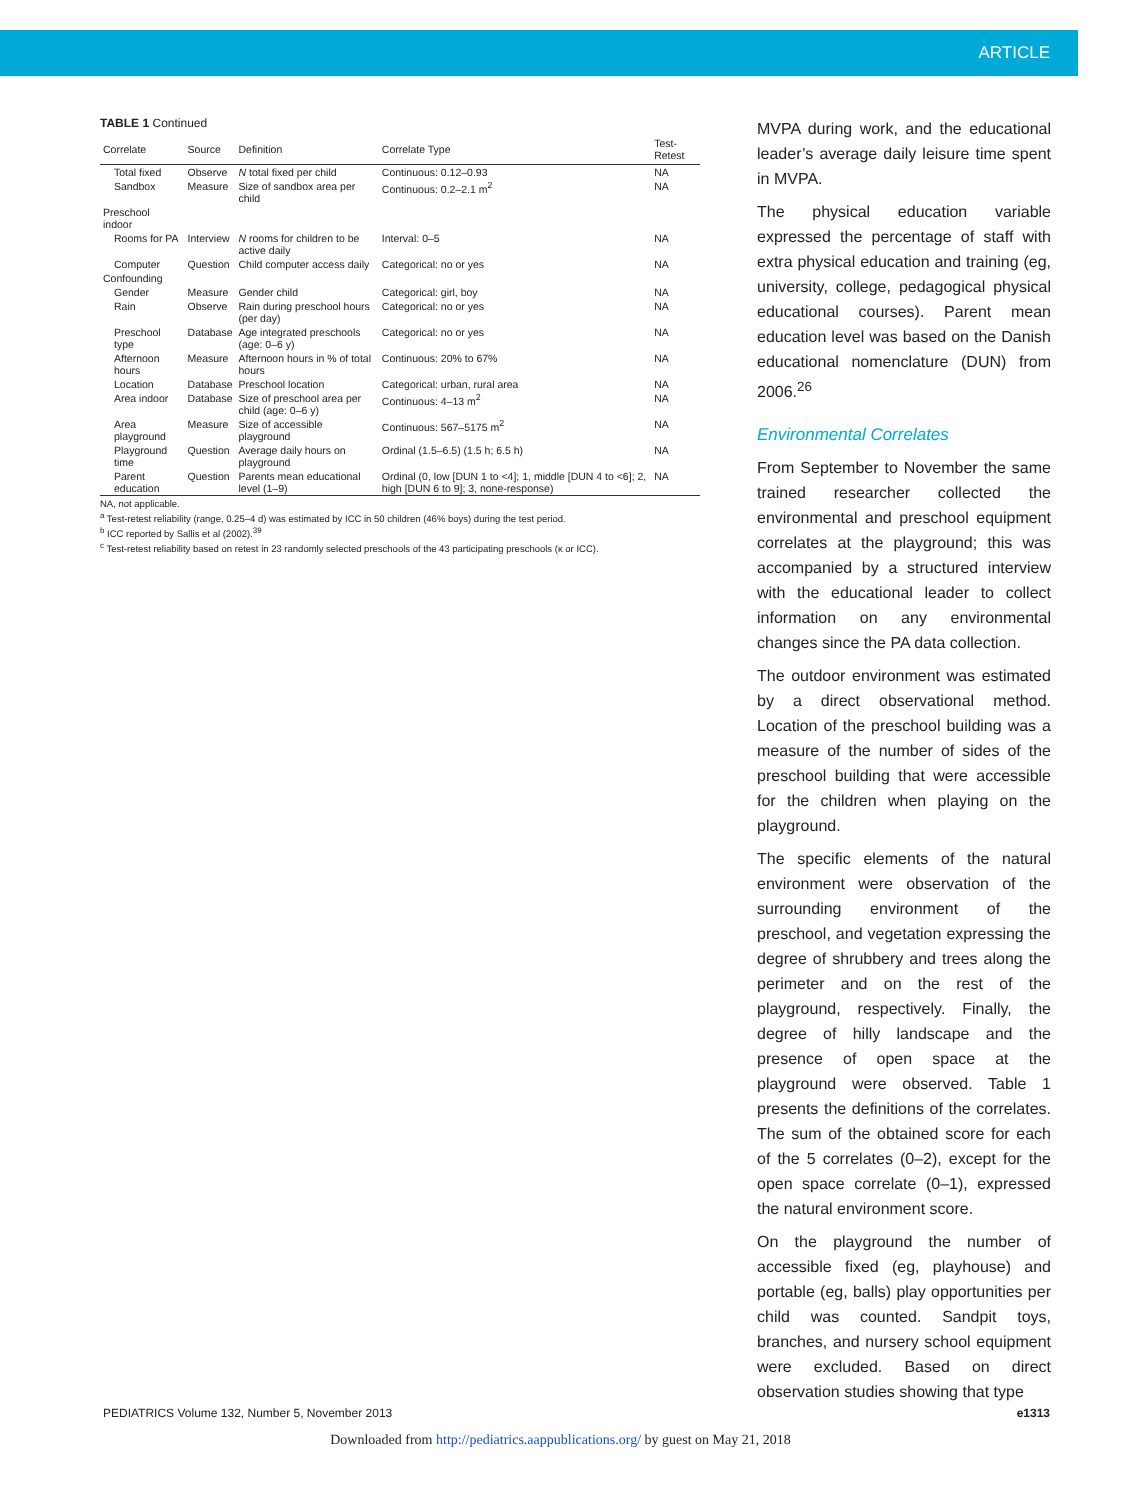ARTICLE
TABLE 1 Continued
| Correlate | Source | Definition | Correlate Type | Test-Retest |
| --- | --- | --- | --- | --- |
| Total fixed | Observe | N total fixed per child | Continuous: 0.12–0.93 | NA |
| Sandbox | Measure | Size of sandbox area per child | Continuous: 0.2–2.1 m<sup>2</sup> | NA |
| Preschool indoor | | | | |
| Rooms for PA | Interview | N rooms for children to be active daily | Interval: 0–5 | NA |
| Computer | Question | Child computer access daily | Categorical: no or yes | NA |
| Confounding | | | | |
| Gender | Measure | Gender child | Categorical: girl, boy | NA |
| Rain | Observe | Rain during preschool hours (per day) | Categorical: no or yes | NA |
| Preschool type | Database | Age integrated preschools (age: 0–6 y) | Categorical: no or yes | NA |
| Afternoon hours | Measure | Afternoon hours in % of total hours | Continuous: 20% to 67% | NA |
| Location | Database | Preschool location | Categorical: urban, rural area | NA |
| Area indoor | Database | Size of preschool area per child (age: 0–6 y) | Continuous: 4–13 m<sup>2</sup> | NA |
| Area playground | Measure | Size of accessible playground | Continuous: 567–5175 m<sup>2</sup> | NA |
| Playground time | Question | Average daily hours on playground | Ordinal (1.5–6.5) (1.5 h; 6.5 h) | NA |
| Parent education | Question | Parents mean educational level (1–9) | Ordinal (0, low [DUN 1 to <4]; 1, middle [DUN 4 to <6]; 2, high [DUN 6 to 9]; 3, none-response) | NA |
NA, not applicable.
<sup>a</sup> Test-retest reliability (range, 0.25–4 d) was estimated by ICC in 50 children (46% boys) during the test period.
<sup>b</sup> ICC reported by Sallis et al (2002).<sup>39</sup>
<sup>c</sup> Test-retest reliability based on retest in 23 randomly selected preschools of the 43 participating preschools (κ or ICC).
MVPA during work, and the educational leader’s average daily leisure time spent in MVPA.
The physical education variable expressed the percentage of staff with extra physical education and training (eg, university, college, pedagogical physical educational courses). Parent mean education level was based on the Danish educational nomenclature (DUN) from 2006.<sup>26</sup>
Environmental Correlates
From September to November the same trained researcher collected the environmental and preschool equipment correlates at the playground; this was accompanied by a structured interview with the educational leader to collect information on any environmental changes since the PA data collection.
The outdoor environment was estimated by a direct observational method. Location of the preschool building was a measure of the number of sides of the preschool building that were accessible for the children when playing on the playground.
The specific elements of the natural environment were observation of the surrounding environment of the preschool, and vegetation expressing the degree of shrubbery and trees along the perimeter and on the rest of the playground, respectively. Finally, the degree of hilly landscape and the presence of open space at the playground were observed. Table 1 presents the definitions of the correlates. The sum of the obtained score for each of the 5 correlates (0–2), except for the open space correlate (0–1), expressed the natural environment score.
On the playground the number of accessible fixed (eg, playhouse) and portable (eg, balls) play opportunities per child was counted. Sandpit toys, branches, and nursery school equipment were excluded. Based on direct observation studies showing that type
PEDIATRICS Volume 132, Number 5, November 2013 e1313
Downloaded from http://pediatrics.aappublications.org/ by guest on May 21, 2018